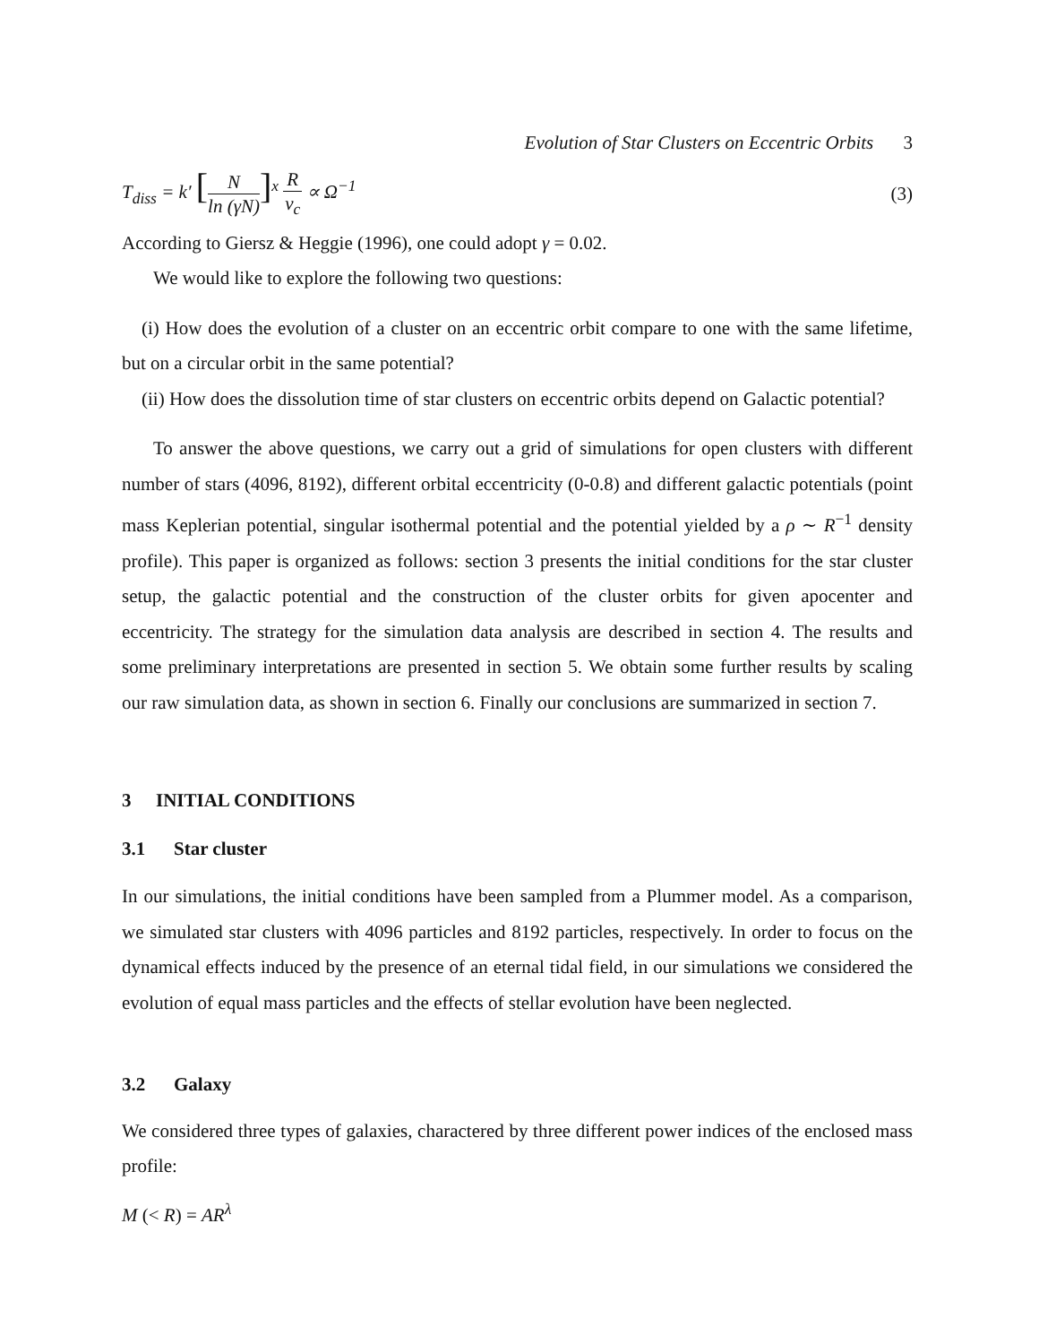Evolution of Star Clusters on Eccentric Orbits 3
T<sub>diss</sub> = k′ [
N
ln (γN)
]<sup>x</sup>
R
v<sub>c</sub>
∝ Ω<sup>−1</sup>
(3)
According to Giersz & Heggie (1996), one could adopt γ = 0.02.
We would like to explore the following two questions:
(i) How does the evolution of a cluster on an eccentric orbit compare to one with the same lifetime, but on a circular orbit in the same potential?
(ii) How does the dissolution time of star clusters on eccentric orbits depend on Galactic potential?
To answer the above questions, we carry out a grid of simulations for open clusters with different number of stars (4096, 8192), different orbital eccentricity (0-0.8) and different galactic potentials (point mass Keplerian potential, singular isothermal potential and the potential yielded by a ρ ∼ R<sup>−1</sup> density profile). This paper is organized as follows: section 3 presents the initial conditions for the star cluster setup, the galactic potential and the construction of the cluster orbits for given apocenter and eccentricity. The strategy for the simulation data analysis are described in section 4. The results and some preliminary interpretations are presented in section 5. We obtain some further results by scaling our raw simulation data, as shown in section 6. Finally our conclusions are summarized in section 7.
3 INITIAL CONDITIONS
3.1 Star cluster
In our simulations, the initial conditions have been sampled from a Plummer model. As a comparison, we simulated star clusters with 4096 particles and 8192 particles, respectively. In order to focus on the dynamical effects induced by the presence of an eternal tidal field, in our simulations we considered the evolution of equal mass particles and the effects of stellar evolution have been neglected.
3.2 Galaxy
We considered three types of galaxies, charactered by three different power indices of the enclosed mass profile:
M (< R) = AR<sup>λ</sup>